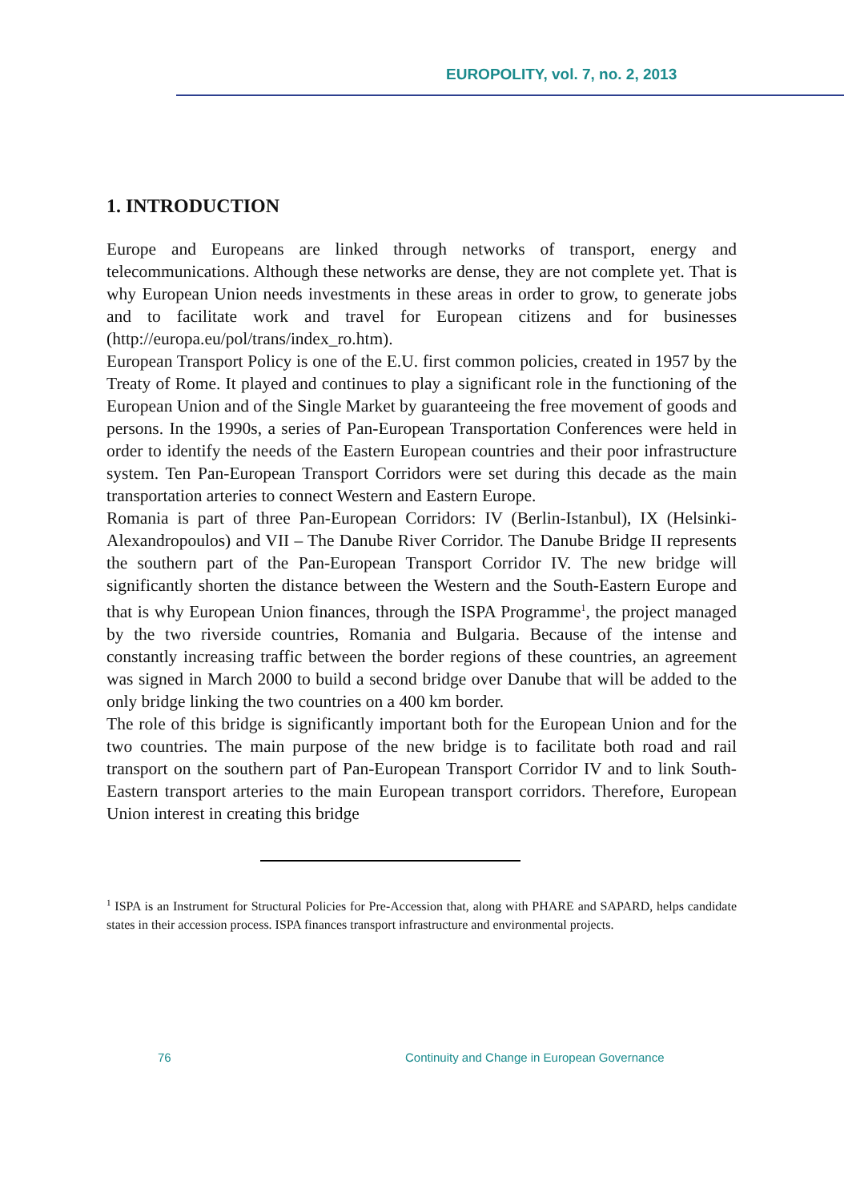EUROPOLITY, vol. 7, no. 2, 2013
1. INTRODUCTION
Europe and Europeans are linked through networks of transport, energy and telecommunications. Although these networks are dense, they are not complete yet. That is why European Union needs investments in these areas in order to grow, to generate jobs and to facilitate work and travel for European citizens and for businesses (http://europa.eu/pol/trans/index_ro.htm).
European Transport Policy is one of the E.U. first common policies, created in 1957 by the Treaty of Rome. It played and continues to play a significant role in the functioning of the European Union and of the Single Market by guaranteeing the free movement of goods and persons. In the 1990s, a series of Pan-European Transportation Conferences were held in order to identify the needs of the Eastern European countries and their poor infrastructure system. Ten Pan-European Transport Corridors were set during this decade as the main transportation arteries to connect Western and Eastern Europe.
Romania is part of three Pan-European Corridors: IV (Berlin-Istanbul), IX (Helsinki-Alexandropoulos) and VII – The Danube River Corridor. The Danube Bridge II represents the southern part of the Pan-European Transport Corridor IV. The new bridge will significantly shorten the distance between the Western and the South-Eastern Europe and that is why European Union finances, through the ISPA Programme<sup>1</sup>, the project managed by the two riverside countries, Romania and Bulgaria. Because of the intense and constantly increasing traffic between the border regions of these countries, an agreement was signed in March 2000 to build a second bridge over Danube that will be added to the only bridge linking the two countries on a 400 km border.
The role of this bridge is significantly important both for the European Union and for the two countries. The main purpose of the new bridge is to facilitate both road and rail transport on the southern part of Pan-European Transport Corridor IV and to link South-Eastern transport arteries to the main European transport corridors. Therefore, European Union interest in creating this bridge
<sup>1</sup> ISPA is an Instrument for Structural Policies for Pre-Accession that, along with PHARE and SAPARD, helps candidate states in their accession process. ISPA finances transport infrastructure and environmental projects.
76 Continuity and Change in European Governance